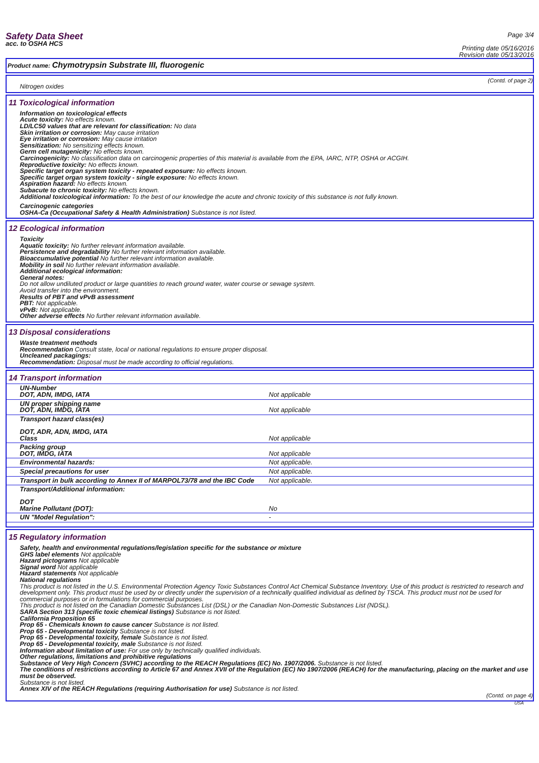Safety Data Sheet
acc. to OSHA HCS
Page 3/4
Printing date 05/16/2016
Revision date 05/13/2016
Product name: Chymotrypsin Substrate III, fluorogenic
(Contd. of page 2)
Nitrogen oxides
11 Toxicological information
Information on toxicological effects
Acute toxicity: No effects known.
LD/LC50 values that are relevant for classification: No data
Skin irritation or corrosion: May cause irritation
Eye irritation or corrosion: May cause irritation
Sensitization: No sensitizing effects known.
Germ cell mutagenicity: No effects known.
Carcinogenicity: No classification data on carcinogenic properties of this material is available from the EPA, IARC, NTP, OSHA or ACGIH.
Reproductive toxicity: No effects known.
Specific target organ system toxicity - repeated exposure: No effects known.
Specific target organ system toxicity - single exposure: No effects known.
Aspiration hazard: No effects known.
Subacute to chronic toxicity: No effects known.
Additional toxicological information: To the best of our knowledge the acute and chronic toxicity of this substance is not fully known.
Carcinogenic categories
OSHA-Ca (Occupational Safety & Health Administration) Substance is not listed.
12 Ecological information
Toxicity
Aquatic toxicity: No further relevant information available.
Persistence and degradability No further relevant information available.
Bioaccumulative potential No further relevant information available.
Mobility in soil No further relevant information available.
Additional ecological information:
General notes:
Do not allow undiluted product or large quantities to reach ground water, water course or sewage system.
Avoid transfer into the environment.
Results of PBT and vPvB assessment
PBT: Not applicable.
vPvB: Not applicable.
Other adverse effects No further relevant information available.
13 Disposal considerations
Waste treatment methods
Recommendation Consult state, local or national regulations to ensure proper disposal.
Uncleaned packagings:
Recommendation: Disposal must be made according to official regulations.
14 Transport information
| UN-Number DOT, ADN, IMDG, IATA | Not applicable |
| UN proper shipping name DOT, ADN, IMDG, IATA | Not applicable |
| Transport hazard class(es) DOT, ADR, ADN, IMDG, IATA Class | Not applicable |
| Packing group DOT, IMDG, IATA | Not applicable |
| Environmental hazards: | Not applicable. |
| Special precautions for user | Not applicable. |
| Transport in bulk according to Annex II of MARPOL73/78 and the IBC Code | Not applicable. |
| Transport/Additional information: DOT Marine Pollutant (DOT): | No |
| UN "Model Regulation": | - |
15 Regulatory information
Safety, health and environmental regulations/legislation specific for the substance or mixture
GHS label elements Not applicable
Hazard pictograms Not applicable
Signal word Not applicable
Hazard statements Not applicable
National regulations
This product is not listed in the U.S. Environmental Protection Agency Toxic Substances Control Act Chemical Substance Inventory. Use of this product is restricted to research and development only. This product must be used by or directly under the supervision of a technically qualified individual as defined by TSCA. This product must not be used for commercial purposes or in formulations for commercial purposes.
This product is not listed on the Canadian Domestic Substances List (DSL) or the Canadian Non-Domestic Substances List (NDSL).
SARA Section 313 (specific toxic chemical listings) Substance is not listed.
California Proposition 65
Prop 65 - Chemicals known to cause cancer Substance is not listed.
Prop 65 - Developmental toxicity Substance is not listed.
Prop 65 - Developmental toxicity, female Substance is not listed.
Prop 65 - Developmental toxicity, male Substance is not listed.
Information about limitation of use: For use only by technically qualified individuals.
Other regulations, limitations and prohibitive regulations
Substance of Very High Concern (SVHC) according to the REACH Regulations (EC) No. 1907/2006. Substance is not listed.
The conditions of restrictions according to Article 67 and Annex XVII of the Regulation (EC) No 1907/2006 (REACH) for the manufacturing, placing on the market and use must be observed.
Substance is not listed.
Annex XIV of the REACH Regulations (requiring Authorisation for use) Substance is not listed.
(Contd. on page 4)
USA